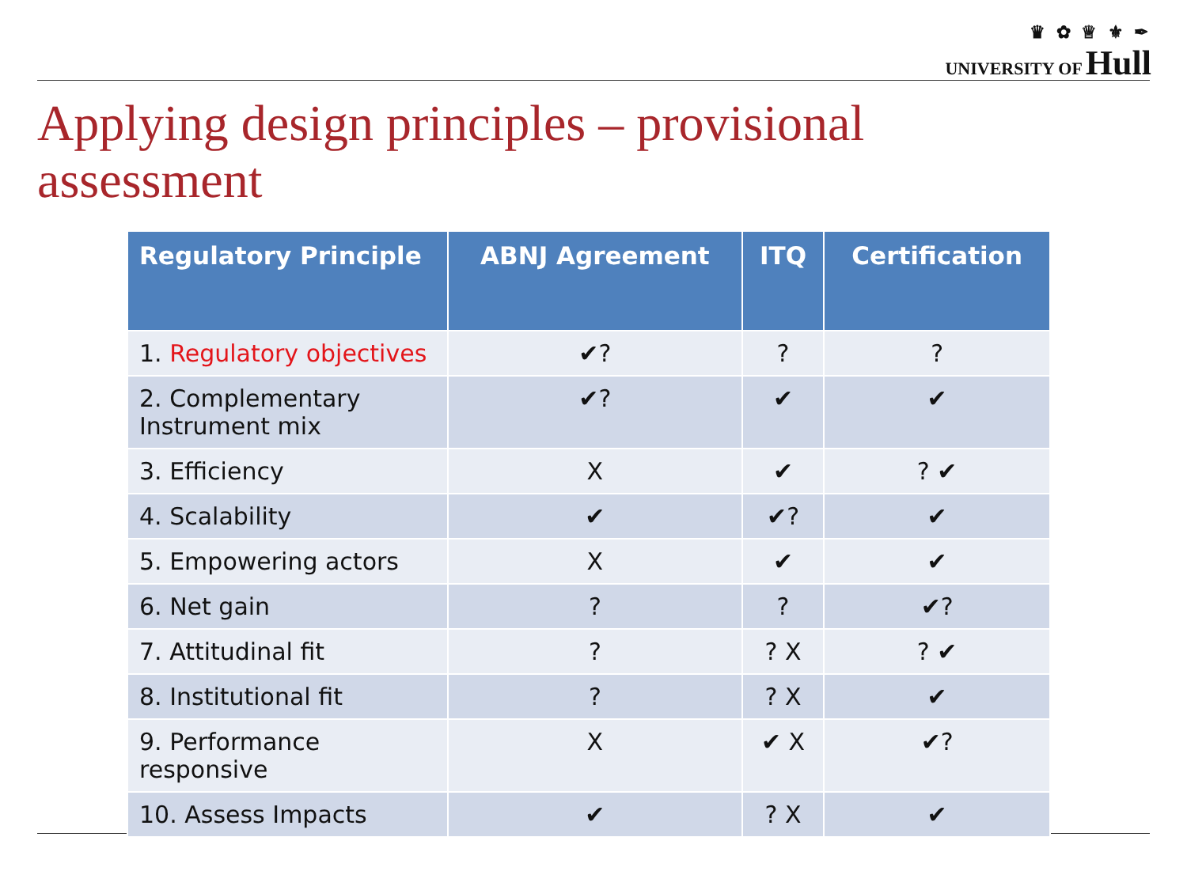♛ ✿ ♕ ⚜ ✒
UNIVERSITY OF Hull
Applying design principles – provisional
assessment
| Regulatory Principle | ABNJ Agreement | ITQ | Certification |
| --- | --- | --- | --- |
| 1. Regulatory objectives | ✔? | ? | ? |
| 2. Complementary Instrument mix | ✔? | ✔ | ✔ |
| 3. Efficiency | X | ✔ | ? ✔ |
| 4. Scalability | ✔ | ✔? | ✔ |
| 5. Empowering actors | X | ✔ | ✔ |
| 6. Net gain | ? | ? | ✔? |
| 7. Attitudinal fit | ? | ? X | ? ✔ |
| 8. Institutional fit | ? | ? X | ✔ |
| 9. Performance responsive | X | ✔ X | ✔? |
| 10. Assess Impacts | ✔ | ? X | ✔ |